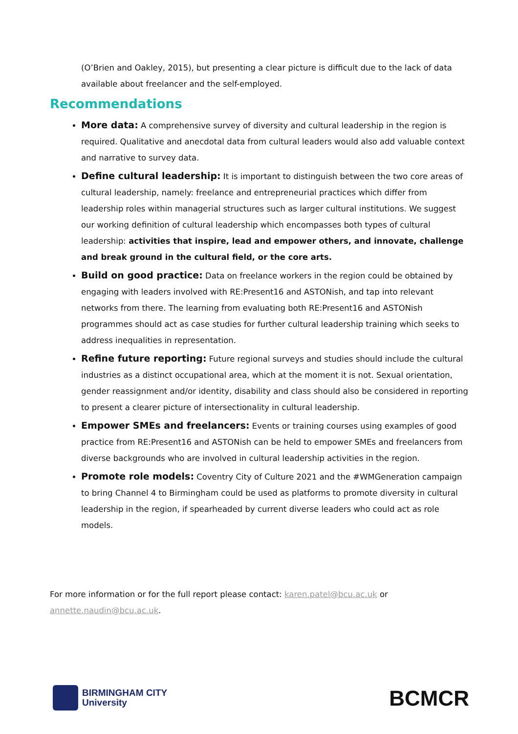(O’Brien and Oakley, 2015), but presenting a clear picture is difficult due to the lack of data available about freelancer and the self-employed.
Recommendations
More data: A comprehensive survey of diversity and cultural leadership in the region is required. Qualitative and anecdotal data from cultural leaders would also add valuable context and narrative to survey data.
Define cultural leadership: It is important to distinguish between the two core areas of cultural leadership, namely: freelance and entrepreneurial practices which differ from leadership roles within managerial structures such as larger cultural institutions. We suggest our working definition of cultural leadership which encompasses both types of cultural leadership: activities that inspire, lead and empower others, and innovate, challenge and break ground in the cultural field, or the core arts.
Build on good practice: Data on freelance workers in the region could be obtained by engaging with leaders involved with RE:Present16 and ASTONish, and tap into relevant networks from there. The learning from evaluating both RE:Present16 and ASTONish programmes should act as case studies for further cultural leadership training which seeks to address inequalities in representation.
Refine future reporting: Future regional surveys and studies should include the cultural industries as a distinct occupational area, which at the moment it is not. Sexual orientation, gender reassignment and/or identity, disability and class should also be considered in reporting to present a clearer picture of intersectionality in cultural leadership.
Empower SMEs and freelancers: Events or training courses using examples of good practice from RE:Present16 and ASTONish can be held to empower SMEs and freelancers from diverse backgrounds who are involved in cultural leadership activities in the region.
Promote role models: Coventry City of Culture 2021 and the #WMGeneration campaign to bring Channel 4 to Birmingham could be used as platforms to promote diversity in cultural leadership in the region, if spearheaded by current diverse leaders who could act as role models.
For more information or for the full report please contact: karen.patel@bcu.ac.uk or annette.naudin@bcu.ac.uk.
BIRMINGHAM CITY
University
BCMCR